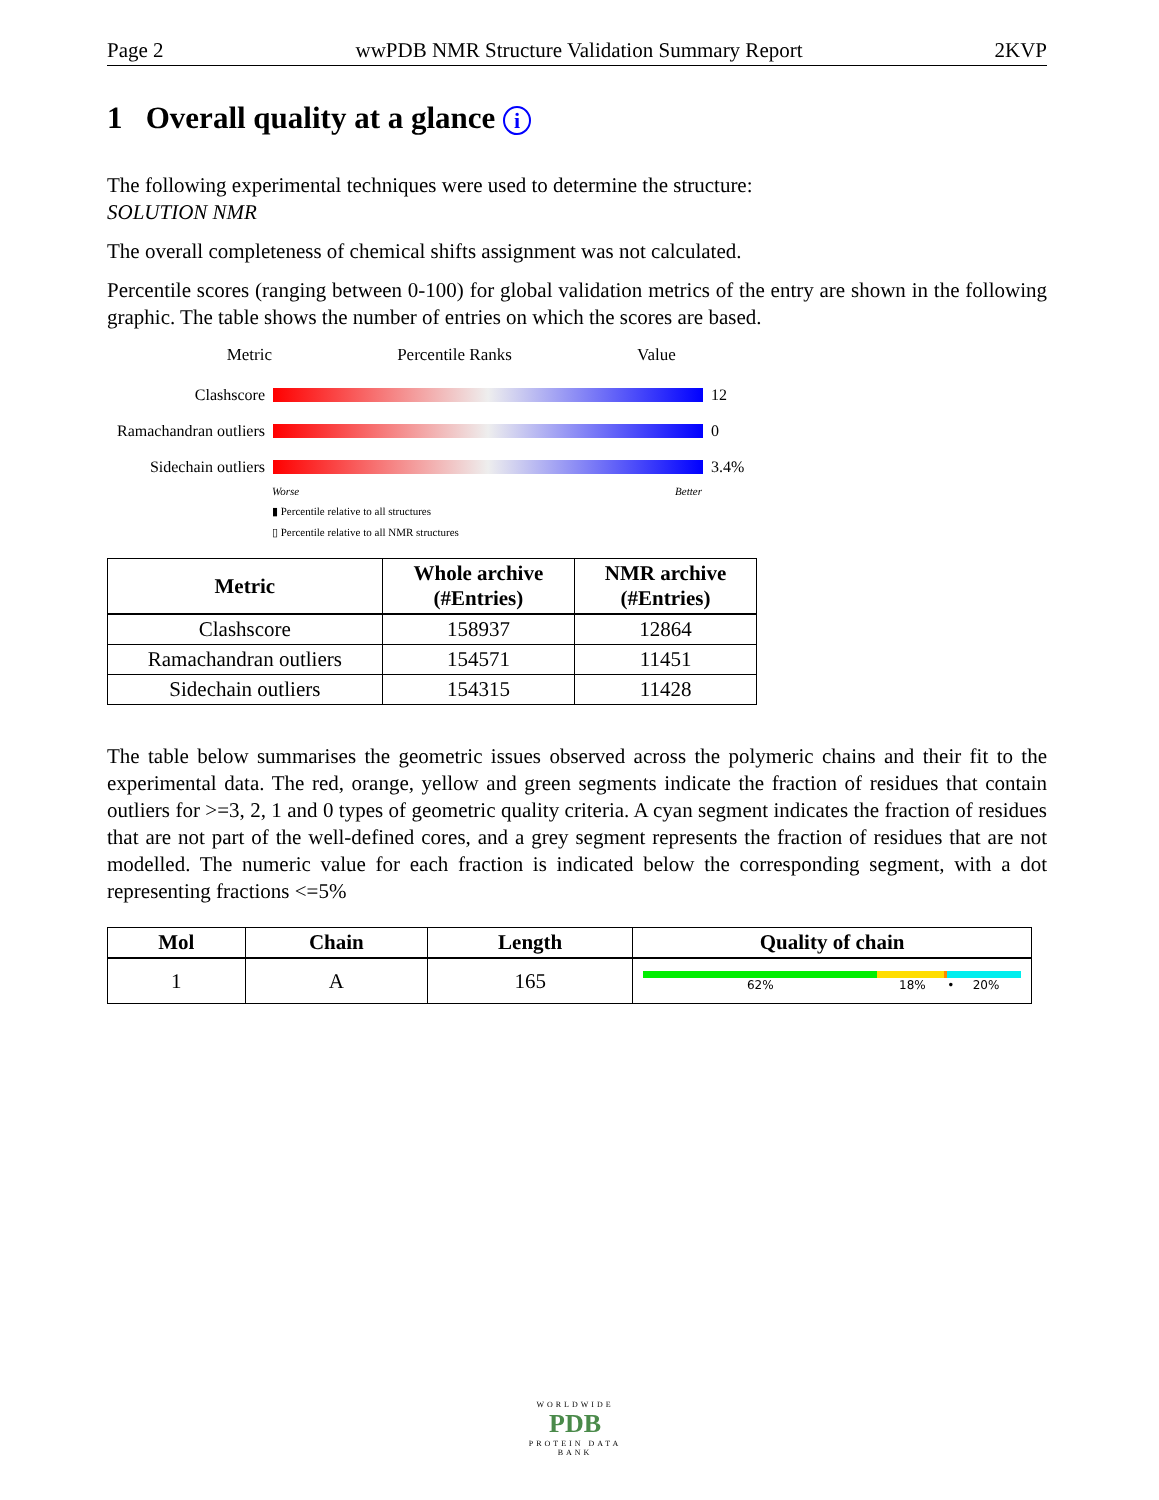Page 2 wwPDB NMR Structure Validation Summary Report 2KVP
1 Overall quality at a glance i
The following experimental techniques were used to determine the structure:
SOLUTION NMR
The overall completeness of chemical shifts assignment was not calculated.
Percentile scores (ranging between 0-100) for global validation metrics of the entry are shown in the following graphic. The table shows the number of entries on which the scores are based.
Metric Percentile Ranks Value
Clashscore 12
Ramachandran outliers
0
Sidechain outliers
3.4%
Worse Better
▮ Percentile relative to all structures
▯ Percentile relative to all NMR structures
| Metric | Whole archive (#Entries) | NMR archive (#Entries) |
| --- | --- | --- |
| Clashscore | 158937 | 12864 |
| Ramachandran outliers | 154571 | 11451 |
| Sidechain outliers | 154315 | 11428 |
The table below summarises the geometric issues observed across the polymeric chains and their fit to the experimental data. The red, orange, yellow and green segments indicate the fraction of residues that contain outliers for >=3, 2, 1 and 0 types of geometric quality criteria. A cyan segment indicates the fraction of residues that are not part of the well-defined cores, and a grey segment represents the fraction of residues that are not modelled. The numeric value for each fraction is indicated below the corresponding segment, with a dot representing fractions <=5%
| Mol | Chain | Length | Quality of chain |
| --- | --- | --- | --- |
| 1 | A | 165 | 62% 18% • 20% |
WORLDWIDE
PDB
PROTEIN DATA BANK